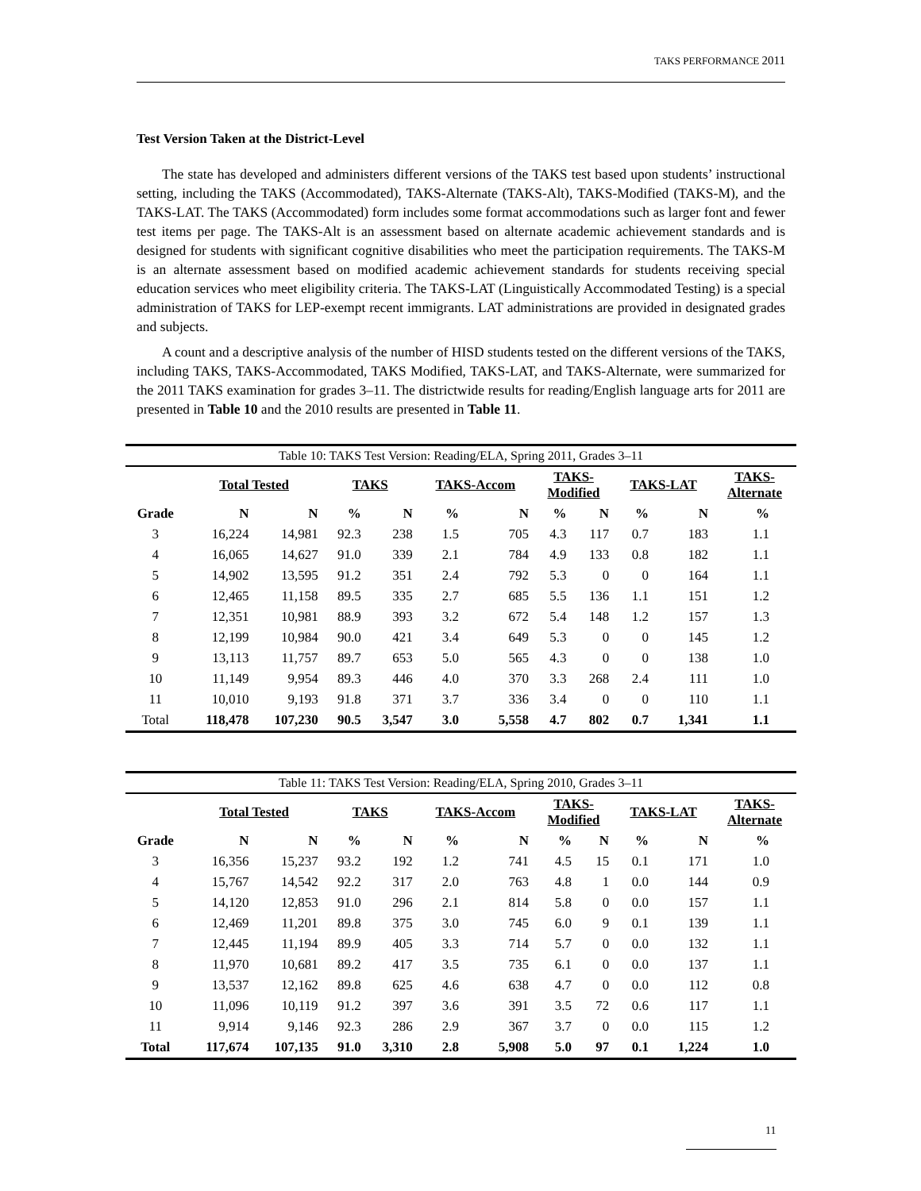TAKS PERFORMANCE 2011
Test Version Taken at the District-Level
The state has developed and administers different versions of the TAKS test based upon students’ instructional setting, including the TAKS (Accommodated), TAKS-Alternate (TAKS-Alt), TAKS-Modified (TAKS-M), and the TAKS-LAT. The TAKS (Accommodated) form includes some format accommodations such as larger font and fewer test items per page. The TAKS-Alt is an assessment based on alternate academic achievement standards and is designed for students with significant cognitive disabilities who meet the participation requirements. The TAKS-M is an alternate assessment based on modified academic achievement standards for students receiving special education services who meet eligibility criteria. The TAKS-LAT (Linguistically Accommodated Testing) is a special administration of TAKS for LEP-exempt recent immigrants. LAT administrations are provided in designated grades and subjects.
A count and a descriptive analysis of the number of HISD students tested on the different versions of the TAKS, including TAKS, TAKS-Accommodated, TAKS Modified, TAKS-LAT, and TAKS-Alternate, were summarized for the 2011 TAKS examination for grades 3–11. The districtwide results for reading/English language arts for 2011 are presented in Table 10 and the 2010 results are presented in Table 11.
| Table 10: TAKS Test Version: Reading/ELA, Spring 2011, Grades 3–11 | | | | | | | | | | | | |
| | Total Tested | | TAKS | | TAKS-Accom | | TAKS- Modified | | TAKS-LAT | | TAKS- Alternate | |
| Grade | N | N | % | N | % | N | % | N | % | N | % | |
| 3 | 16,224 | 14,981 | 92.3 | 238 | 1.5 | 705 | 4.3 | 117 | 0.7 | 183 | 1.1 | |
| 4 | 16,065 | 14,627 | 91.0 | 339 | 2.1 | 784 | 4.9 | 133 | 0.8 | 182 | 1.1 | |
| 5 | 14,902 | 13,595 | 91.2 | 351 | 2.4 | 792 | 5.3 | 0 | 0 | 164 | 1.1 | |
| 6 | 12,465 | 11,158 | 89.5 | 335 | 2.7 | 685 | 5.5 | 136 | 1.1 | 151 | 1.2 | |
| 7 | 12,351 | 10,981 | 88.9 | 393 | 3.2 | 672 | 5.4 | 148 | 1.2 | 157 | 1.3 | |
| 8 | 12,199 | 10,984 | 90.0 | 421 | 3.4 | 649 | 5.3 | 0 | 0 | 145 | 1.2 | |
| 9 | 13,113 | 11,757 | 89.7 | 653 | 5.0 | 565 | 4.3 | 0 | 0 | 138 | 1.0 | |
| 10 | 11,149 | 9,954 | 89.3 | 446 | 4.0 | 370 | 3.3 | 268 | 2.4 | 111 | 1.0 | |
| 11 | 10,010 | 9,193 | 91.8 | 371 | 3.7 | 336 | 3.4 | 0 | 0 | 110 | 1.1 | |
| Total | 118,478 | 107,230 | 90.5 | 3,547 | 3.0 | 5,558 | 4.7 | 802 | 0.7 | 1,341 | 1.1 | |
| Table 11: TAKS Test Version: Reading/ELA, Spring 2010, Grades 3–11 | | | | | | | | | | | | |
| | Total Tested | | TAKS | | TAKS-Accom | | TAKS- Modified | | TAKS-LAT | | TAKS- Alternate | |
| Grade | N | N | % | N | % | N | % | N | % | N | % | |
| 3 | 16,356 | 15,237 | 93.2 | 192 | 1.2 | 741 | 4.5 | 15 | 0.1 | 171 | 1.0 | |
| 4 | 15,767 | 14,542 | 92.2 | 317 | 2.0 | 763 | 4.8 | 1 | 0.0 | 144 | 0.9 | |
| 5 | 14,120 | 12,853 | 91.0 | 296 | 2.1 | 814 | 5.8 | 0 | 0.0 | 157 | 1.1 | |
| 6 | 12,469 | 11,201 | 89.8 | 375 | 3.0 | 745 | 6.0 | 9 | 0.1 | 139 | 1.1 | |
| 7 | 12,445 | 11,194 | 89.9 | 405 | 3.3 | 714 | 5.7 | 0 | 0.0 | 132 | 1.1 | |
| 8 | 11,970 | 10,681 | 89.2 | 417 | 3.5 | 735 | 6.1 | 0 | 0.0 | 137 | 1.1 | |
| 9 | 13,537 | 12,162 | 89.8 | 625 | 4.6 | 638 | 4.7 | 0 | 0.0 | 112 | 0.8 | |
| 10 | 11,096 | 10,119 | 91.2 | 397 | 3.6 | 391 | 3.5 | 72 | 0.6 | 117 | 1.1 | |
| 11 | 9,914 | 9,146 | 92.3 | 286 | 2.9 | 367 | 3.7 | 0 | 0.0 | 115 | 1.2 | |
| Total | 117,674 | 107,135 | 91.0 | 3,310 | 2.8 | 5,908 | 5.0 | 97 | 0.1 | 1,224 | 1.0 | |
11